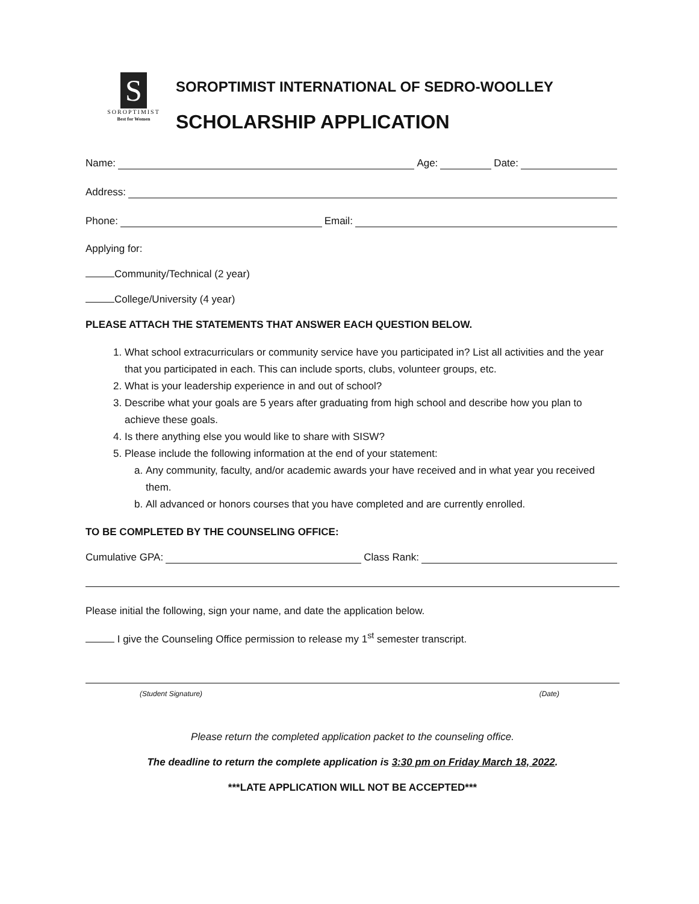S
SOROPTIMIST
Best for Women
SOROPTIMIST INTERNATIONAL OF SEDRO-WOOLLEY
SCHOLARSHIP APPLICATION
Name: Age: Date:
Address:
Phone: Email:
Applying for:
Community/Technical (2 year)
College/University (4 year)
PLEASE ATTACH THE STATEMENTS THAT ANSWER EACH QUESTION BELOW.
1. What school extracurriculars or community service have you participated in? List all activities and the year that you participated in each. This can include sports, clubs, volunteer groups, etc.
2. What is your leadership experience in and out of school?
3. Describe what your goals are 5 years after graduating from high school and describe how you plan to achieve these goals.
4. Is there anything else you would like to share with SISW?
5. Please include the following information at the end of your statement:
a. Any community, faculty, and/or academic awards your have received and in what year you received them.
b. All advanced or honors courses that you have completed and are currently enrolled.
TO BE COMPLETED BY THE COUNSELING OFFICE:
Cumulative GPA: Class Rank:
Please initial the following, sign your name, and date the application below.
I give the Counseling Office permission to release my 1<sup>st</sup> semester transcript.
(Student Signature) (Date)
Please return the completed application packet to the counseling office.
The deadline to return the complete application is 3:30 pm on Friday March 18, 2022.
***LATE APPLICATION WILL NOT BE ACCEPTED***